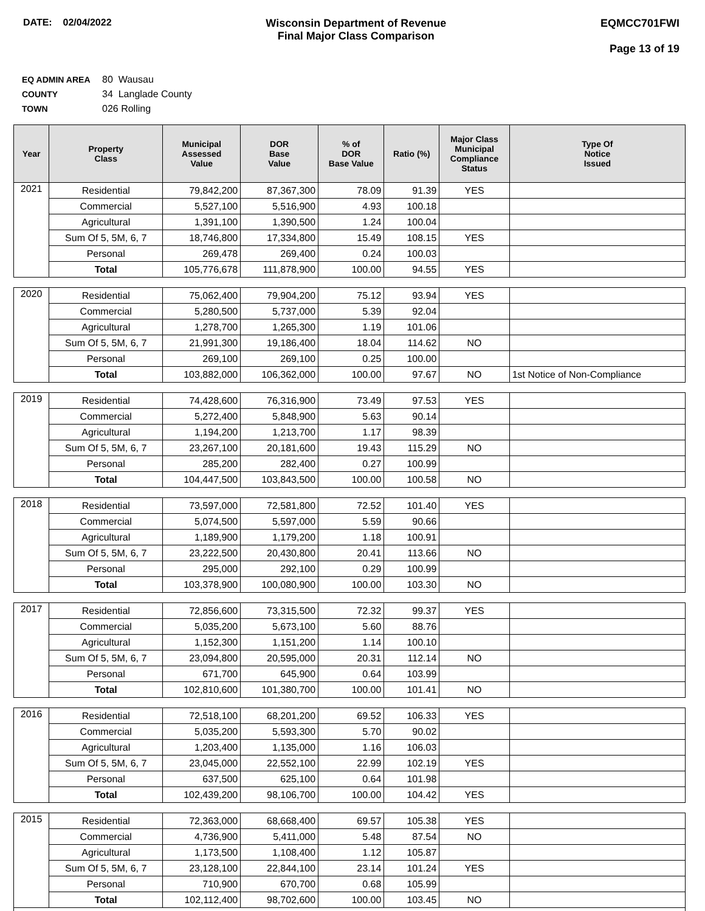DATE: 02/04/2022 Wisconsin Department of Revenue
Final Major Class Comparison
EQMCC701FWI
Page 13 of 19
EQ ADMIN AREA 80 Wausau
COUNTY 34 Langlade County
TOWN 026 Rolling
| Year | Property Class | Municipal Assessed Value | DOR Base Value | % of DOR Base Value | Ratio (%) | Major Class Municipal Compliance Status | Type Of Notice Issued |
| --- | --- | --- | --- | --- | --- | --- | --- |
| 2021 | Residential | 79,842,200 | 87,367,300 | 78.09 | 91.39 | YES | |
| | Commercial | 5,527,100 | 5,516,900 | 4.93 | 100.18 | | |
| | Agricultural | 1,391,100 | 1,390,500 | 1.24 | 100.04 | | |
| | Sum Of 5, 5M, 6, 7 | 18,746,800 | 17,334,800 | 15.49 | 108.15 | YES | |
| | Personal | 269,478 | 269,400 | 0.24 | 100.03 | | |
| | Total | 105,776,678 | 111,878,900 | 100.00 | 94.55 | YES | |
| 2020 | Residential | 75,062,400 | 79,904,200 | 75.12 | 93.94 | YES | |
| | Commercial | 5,280,500 | 5,737,000 | 5.39 | 92.04 | | |
| | Agricultural | 1,278,700 | 1,265,300 | 1.19 | 101.06 | | |
| | Sum Of 5, 5M, 6, 7 | 21,991,300 | 19,186,400 | 18.04 | 114.62 | NO | |
| | Personal | 269,100 | 269,100 | 0.25 | 100.00 | | |
| | Total | 103,882,000 | 106,362,000 | 100.00 | 97.67 | NO | 1st Notice of Non-Compliance |
| 2019 | Residential | 74,428,600 | 76,316,900 | 73.49 | 97.53 | YES | |
| | Commercial | 5,272,400 | 5,848,900 | 5.63 | 90.14 | | |
| | Agricultural | 1,194,200 | 1,213,700 | 1.17 | 98.39 | | |
| | Sum Of 5, 5M, 6, 7 | 23,267,100 | 20,181,600 | 19.43 | 115.29 | NO | |
| | Personal | 285,200 | 282,400 | 0.27 | 100.99 | | |
| | Total | 104,447,500 | 103,843,500 | 100.00 | 100.58 | NO | |
| 2018 | Residential | 73,597,000 | 72,581,800 | 72.52 | 101.40 | YES | |
| | Commercial | 5,074,500 | 5,597,000 | 5.59 | 90.66 | | |
| | Agricultural | 1,189,900 | 1,179,200 | 1.18 | 100.91 | | |
| | Sum Of 5, 5M, 6, 7 | 23,222,500 | 20,430,800 | 20.41 | 113.66 | NO | |
| | Personal | 295,000 | 292,100 | 0.29 | 100.99 | | |
| | Total | 103,378,900 | 100,080,900 | 100.00 | 103.30 | NO | |
| 2017 | Residential | 72,856,600 | 73,315,500 | 72.32 | 99.37 | YES | |
| | Commercial | 5,035,200 | 5,673,100 | 5.60 | 88.76 | | |
| | Agricultural | 1,152,300 | 1,151,200 | 1.14 | 100.10 | | |
| | Sum Of 5, 5M, 6, 7 | 23,094,800 | 20,595,000 | 20.31 | 112.14 | NO | |
| | Personal | 671,700 | 645,900 | 0.64 | 103.99 | | |
| | Total | 102,810,600 | 101,380,700 | 100.00 | 101.41 | NO | |
| 2016 | Residential | 72,518,100 | 68,201,200 | 69.52 | 106.33 | YES | |
| | Commercial | 5,035,200 | 5,593,300 | 5.70 | 90.02 | | |
| | Agricultural | 1,203,400 | 1,135,000 | 1.16 | 106.03 | | |
| | Sum Of 5, 5M, 6, 7 | 23,045,000 | 22,552,100 | 22.99 | 102.19 | YES | |
| | Personal | 637,500 | 625,100 | 0.64 | 101.98 | | |
| | Total | 102,439,200 | 98,106,700 | 100.00 | 104.42 | YES | |
| 2015 | Residential | 72,363,000 | 68,668,400 | 69.57 | 105.38 | YES | |
| | Commercial | 4,736,900 | 5,411,000 | 5.48 | 87.54 | NO | |
| | Agricultural | 1,173,500 | 1,108,400 | 1.12 | 105.87 | | |
| | Sum Of 5, 5M, 6, 7 | 23,128,100 | 22,844,100 | 23.14 | 101.24 | YES | |
| | Personal | 710,900 | 670,700 | 0.68 | 105.99 | | |
| | Total | 102,112,400 | 98,702,600 | 100.00 | 103.45 | NO | |